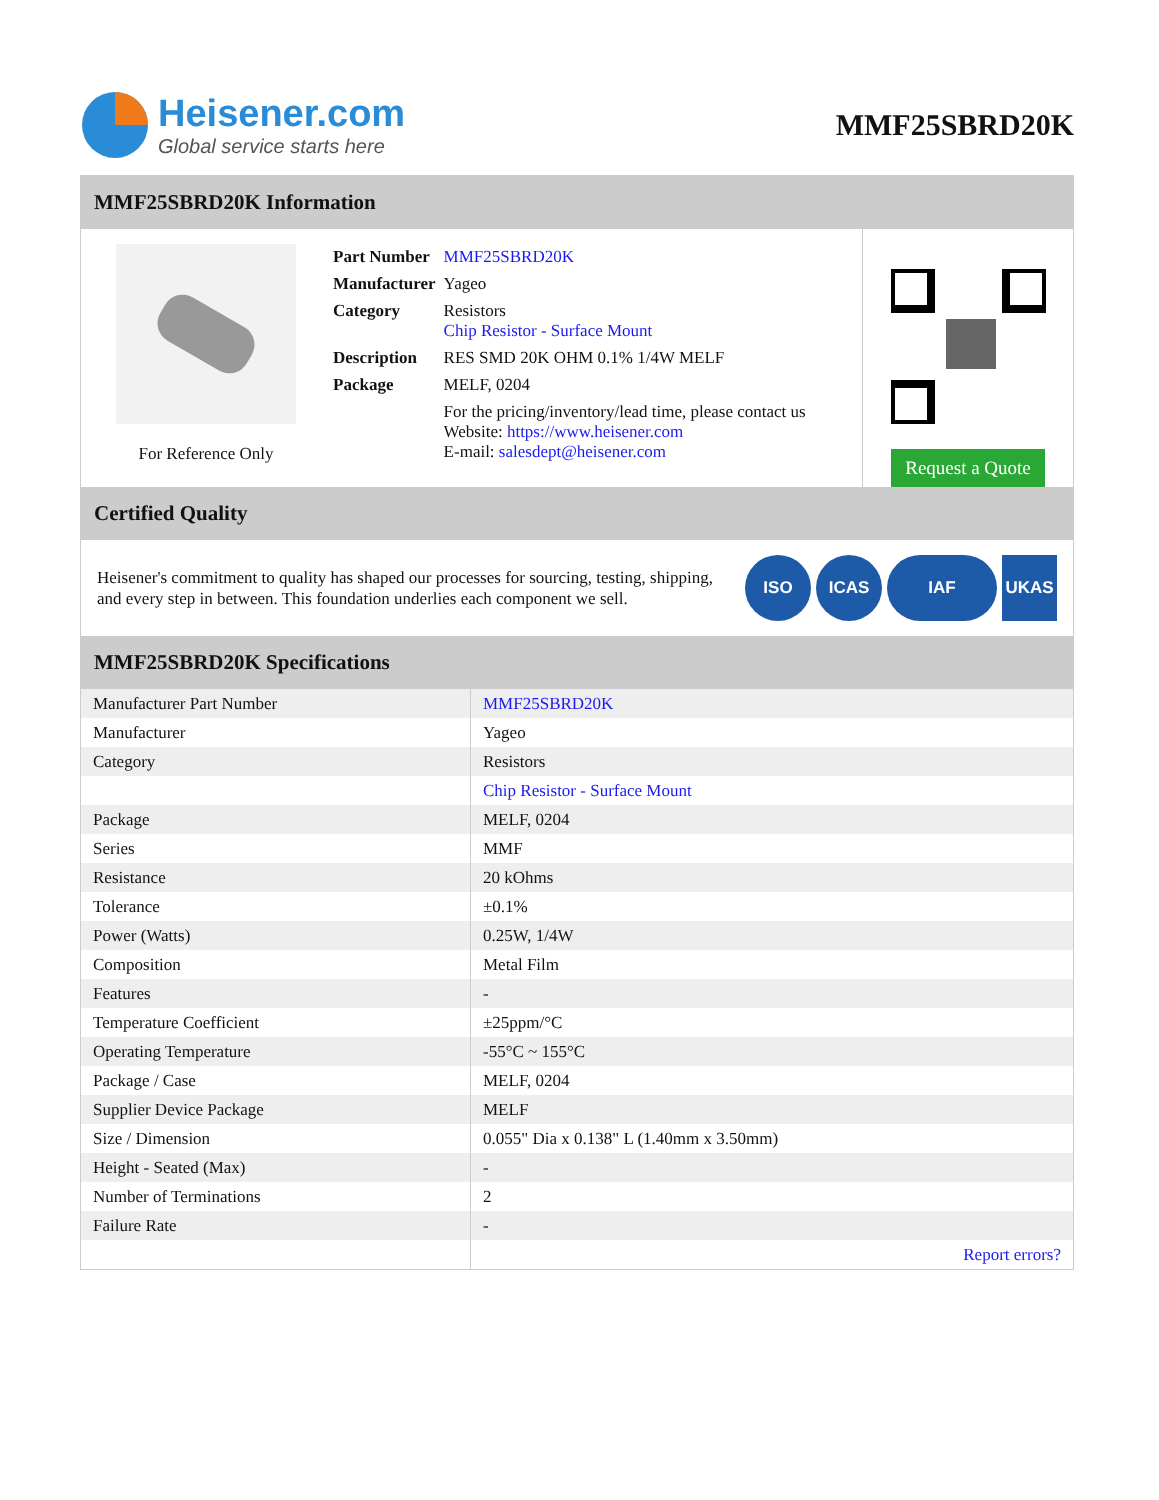Heisener.com
Global service starts here
MMF25SBRD20K
MMF25SBRD20K Information
For Reference Only
| Part Number | MMF25SBRD20K |
| Manufacturer | Yageo |
| Category | Resistors Chip Resistor - Surface Mount |
| Description | RES SMD 20K OHM 0.1% 1/4W MELF |
| Package | MELF, 0204 |
| | For the pricing/inventory/lead time, please contact us Website: https://www.heisener.com E-mail: salesdept@heisener.com |
Request a Quote
Certified Quality
Heisener's commitment to quality has shaped our processes for sourcing, testing, shipping, and every step in between. This foundation underlies each component we sell.
ISO ICAS IAF UKAS
MMF25SBRD20K Specifications
| Manufacturer Part Number | MMF25SBRD20K |
| Manufacturer | Yageo |
| Category | Resistors |
| | Chip Resistor - Surface Mount |
| Package | MELF, 0204 |
| Series | MMF |
| Resistance | 20 kOhms |
| Tolerance | ±0.1% |
| Power (Watts) | 0.25W, 1/4W |
| Composition | Metal Film |
| Features | - |
| Temperature Coefficient | ±25ppm/°C |
| Operating Temperature | -55°C ~ 155°C |
| Package / Case | MELF, 0204 |
| Supplier Device Package | MELF |
| Size / Dimension | 0.055" Dia x 0.138" L (1.40mm x 3.50mm) |
| Height - Seated (Max) | - |
| Number of Terminations | 2 |
| Failure Rate | - |
| | Report errors? |